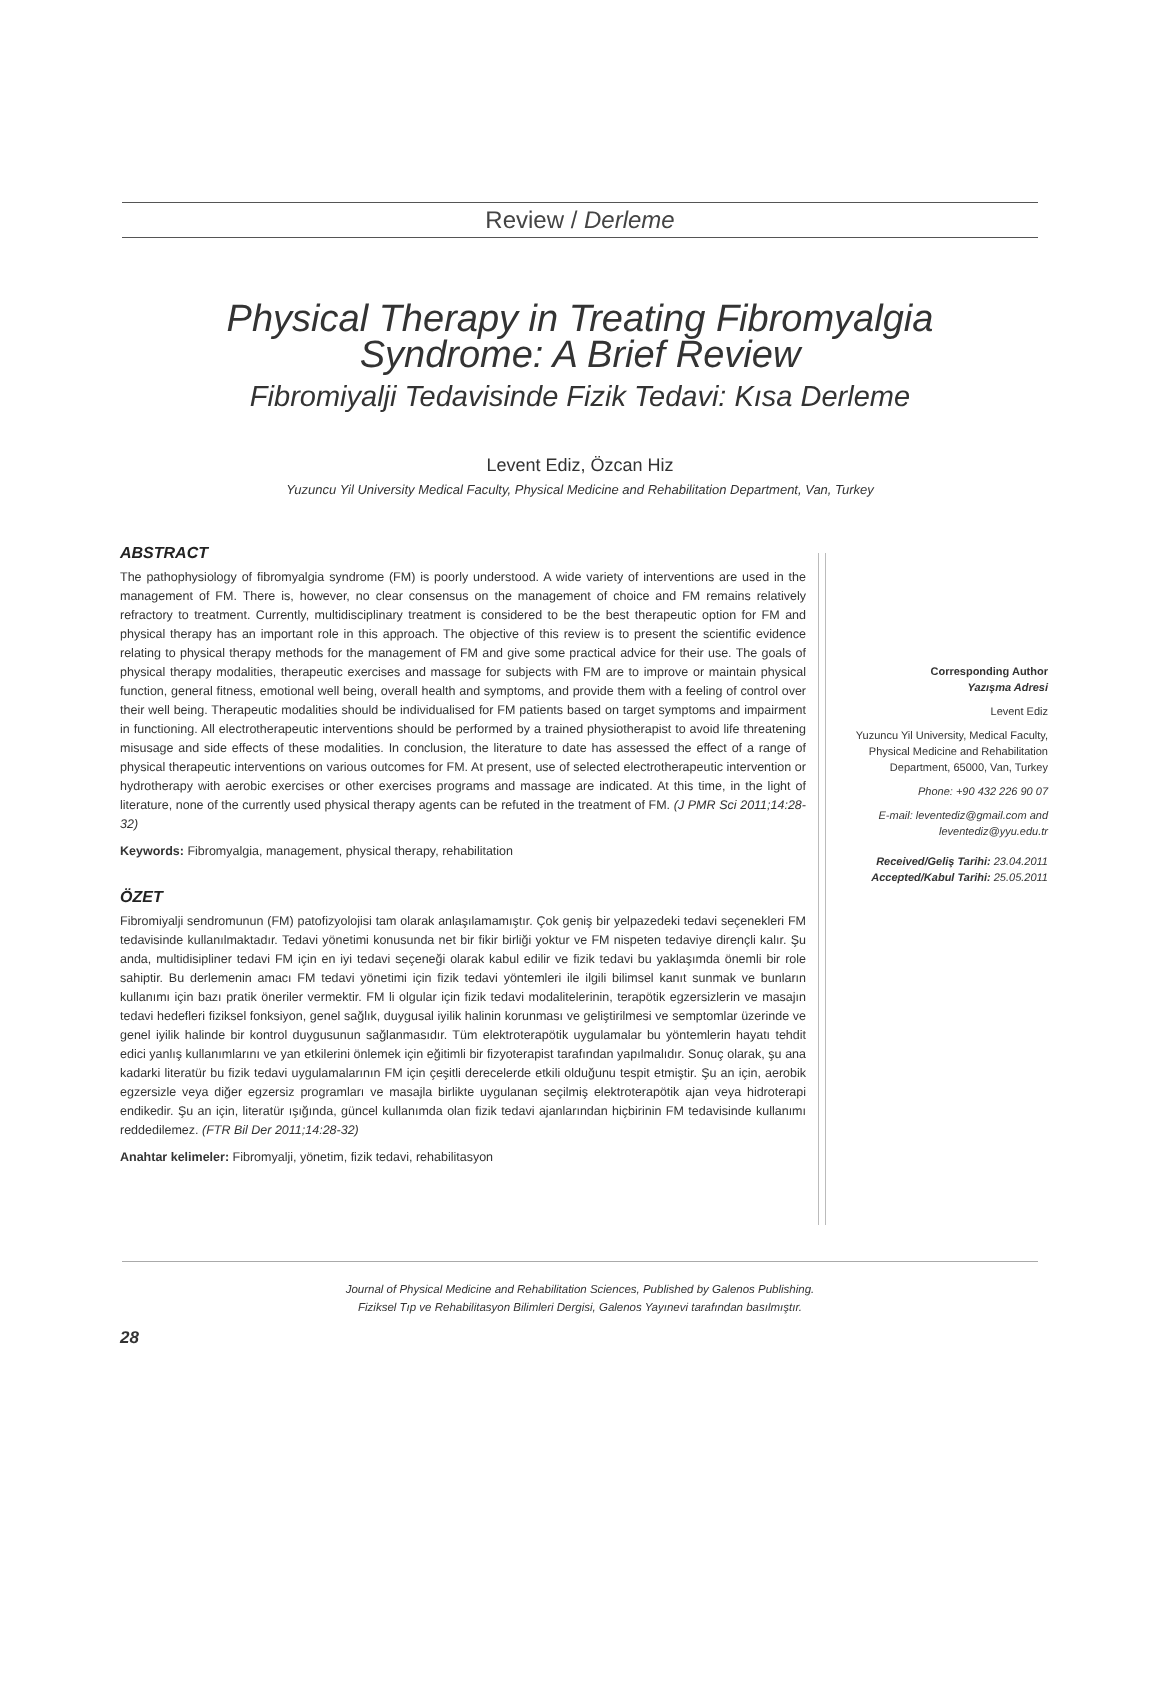Review / Derleme
Physical Therapy in Treating Fibromyalgia
Syndrome: A Brief Review
Fibromiyalji Tedavisinde Fizik Tedavi: Kısa Derleme
Levent Ediz, Özcan Hiz
Yuzuncu Yil University Medical Faculty, Physical Medicine and Rehabilitation Department, Van, Turkey
ABSTRACT
The pathophysiology of fibromyalgia syndrome (FM) is poorly understood. A wide variety of interventions are used in the management of FM. There is, however, no clear consensus on the management of choice and FM remains relatively refractory to treatment. Currently, multidisciplinary treatment is considered to be the best therapeutic option for FM and physical therapy has an important role in this approach. The objective of this review is to present the scientific evidence relating to physical therapy methods for the management of FM and give some practical advice for their use. The goals of physical therapy modalities, therapeutic exercises and massage for subjects with FM are to improve or maintain physical function, general fitness, emotional well being, overall health and symptoms, and provide them with a feeling of control over their well being. Therapeutic modalities should be individualised for FM patients based on target symptoms and impairment in functioning. All electrotherapeutic interventions should be performed by a trained physiotherapist to avoid life threatening misusage and side effects of these modalities. In conclusion, the literature to date has assessed the effect of a range of physical therapeutic interventions on various outcomes for FM. At present, use of selected electrotherapeutic intervention or hydrotherapy with aerobic exercises or other exercises programs and massage are indicated. At this time, in the light of literature, none of the currently used physical therapy agents can be refuted in the treatment of FM. (J PMR Sci 2011;14:28-32)
Keywords: Fibromyalgia, management, physical therapy, rehabilitation
ÖZET
Fibromiyalji sendromunun (FM) patofizyolojisi tam olarak anlaşılamamıştır. Çok geniş bir yelpazedeki tedavi seçenekleri FM tedavisinde kullanılmaktadır. Tedavi yönetimi konusunda net bir fikir birliği yoktur ve FM nispeten tedaviye dirençli kalır. Şu anda, multidisipliner tedavi FM için en iyi tedavi seçeneği olarak kabul edilir ve fizik tedavi bu yaklaşımda önemli bir role sahiptir. Bu derlemenin amacı FM tedavi yönetimi için fizik tedavi yöntemleri ile ilgili bilimsel kanıt sunmak ve bunların kullanımı için bazı pratik öneriler vermektir. FM li olgular için fizik tedavi modalitelerinin, terapötik egzersizlerin ve masajın tedavi hedefleri fiziksel fonksiyon, genel sağlık, duygusal iyilik halinin korunması ve geliştirilmesi ve semptomlar üzerinde ve genel iyilik halinde bir kontrol duygusunun sağlanmasıdır. Tüm elektroterapötik uygulamalar bu yöntemlerin hayatı tehdit edici yanlış kullanımlarını ve yan etkilerini önlemek için eğitimli bir fizyoterapist tarafından yapılmalıdır. Sonuç olarak, şu ana kadarki literatür bu fizik tedavi uygulamalarının FM için çeşitli derecelerde etkili olduğunu tespit etmiştir. Şu an için, aerobik egzersizle veya diğer egzersiz programları ve masajla birlikte uygulanan seçilmiş elektroterapötik ajan veya hidroterapi endikedir. Şu an için, literatür ışığında, güncel kullanımda olan fizik tedavi ajanlarından hiçbirinin FM tedavisinde kullanımı reddedilemez. (FTR Bil Der 2011;14:28-32)
Anahtar kelimeler: Fibromyalji, yönetim, fizik tedavi, rehabilitasyon
Corresponding Author
Yazışma Adresi
Levent Ediz
Yuzuncu Yil University, Medical Faculty, Physical Medicine and Rehabilitation Department, 65000, Van, Turkey
Phone: +90 432 226 90 07
E-mail: leventediz@gmail.com and leventediz@yyu.edu.tr
Received/Geliş Tarihi: 23.04.2011
Accepted/Kabul Tarihi: 25.05.2011
Journal of Physical Medicine and Rehabilitation Sciences, Published by Galenos Publishing.
Fiziksel Tıp ve Rehabilitasyon Bilimleri Dergisi, Galenos Yayınevi tarafından basılmıştır.
28